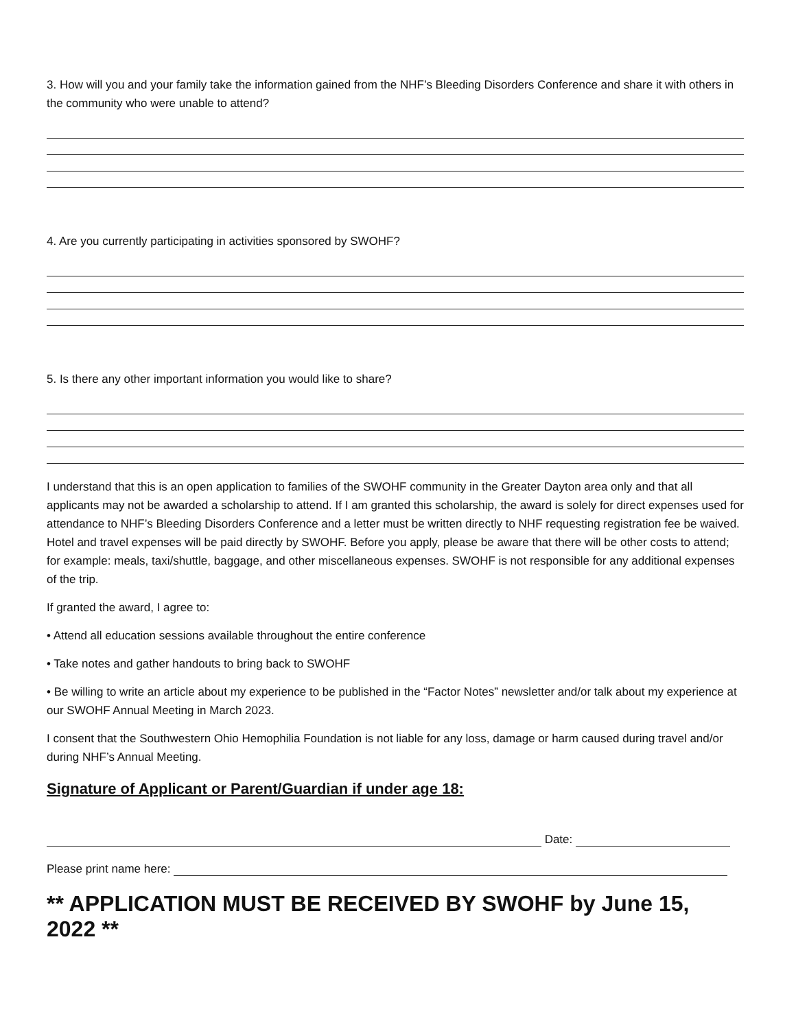3. How will you and your family take the information gained from the NHF’s Bleeding Disorders Conference and share it with others in the community who were unable to attend?
4. Are you currently participating in activities sponsored by SWOHF?
5. Is there any other important information you would like to share?
I understand that this is an open application to families of the SWOHF community in the Greater Dayton area only and that all applicants may not be awarded a scholarship to attend. If I am granted this scholarship, the award is solely for direct expenses used for attendance to NHF’s Bleeding Disorders Conference and a letter must be written directly to NHF requesting registration fee be waived. Hotel and travel expenses will be paid directly by SWOHF. Before you apply, please be aware that there will be other costs to attend; for example: meals, taxi/shuttle, baggage, and other miscellaneous expenses. SWOHF is not responsible for any additional expenses of the trip.
If granted the award, I agree to:
• Attend all education sessions available throughout the entire conference
• Take notes and gather handouts to bring back to SWOHF
• Be willing to write an article about my experience to be published in the “Factor Notes” newsletter and/or talk about my experience at our SWOHF Annual Meeting in March 2023.
I consent that the Southwestern Ohio Hemophilia Foundation is not liable for any loss, damage or harm caused during travel and/or during NHF’s Annual Meeting.
Signature of Applicant or Parent/Guardian if under age 18:
Date:
Please print name here:
** APPLICATION MUST BE RECEIVED BY SWOHF by June 15, 2022 **